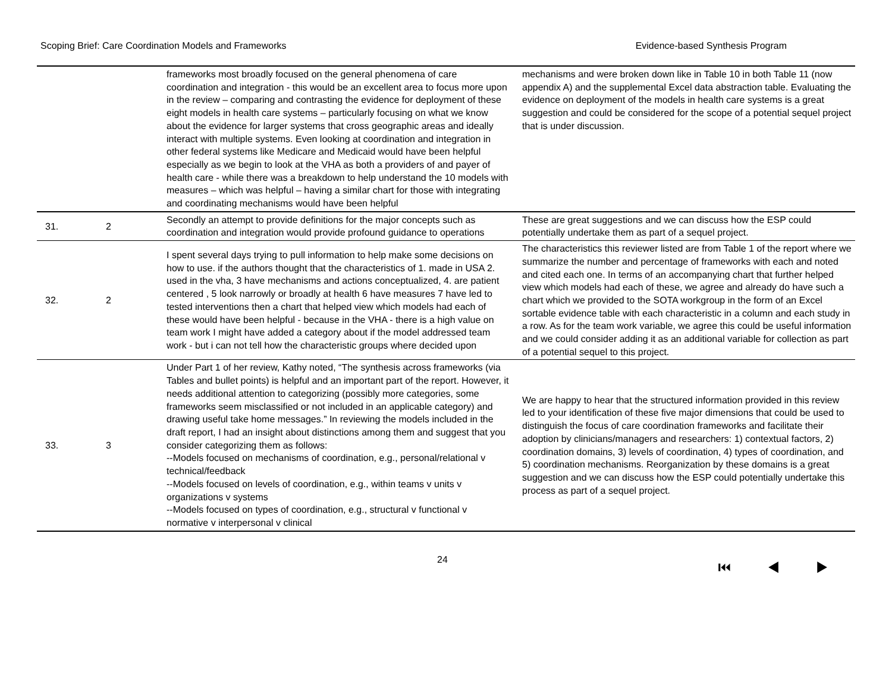Scoping Brief: Care Coordination Models and Frameworks Evidence-based Synthesis Program
| | | frameworks most broadly focused on the general phenomena of care coordination and integration - this would be an excellent area to focus more upon in the review – comparing and contrasting the evidence for deployment of these eight models in health care systems – particularly focusing on what we know about the evidence for larger systems that cross geographic areas and ideally interact with multiple systems. Even looking at coordination and integration in other federal systems like Medicare and Medicaid would have been helpful especially as we begin to look at the VHA as both a providers of and payer of health care - while there was a breakdown to help understand the 10 models with measures – which was helpful – having a similar chart for those with integrating and coordinating mechanisms would have been helpful | mechanisms and were broken down like in Table 10 in both Table 11 (now appendix A) and the supplemental Excel data abstraction table. Evaluating the evidence on deployment of the models in health care systems is a great suggestion and could be considered for the scope of a potential sequel project that is under discussion. |
| 31. | 2 | Secondly an attempt to provide definitions for the major concepts such as coordination and integration would provide profound guidance to operations | These are great suggestions and we can discuss how the ESP could potentially undertake them as part of a sequel project. |
| 32. | 2 | I spent several days trying to pull information to help make some decisions on how to use. if the authors thought that the characteristics of 1. made in USA 2. used in the vha, 3 have mechanisms and actions conceptualized, 4. are patient centered , 5 look narrowly or broadly at health 6 have measures 7 have led to tested interventions then a chart that helped view which models had each of these would have been helpful - because in the VHA - there is a high value on team work I might have added a category about if the model addressed team work - but i can not tell how the characteristic groups where decided upon | The characteristics this reviewer listed are from Table 1 of the report where we summarize the number and percentage of frameworks with each and noted and cited each one. In terms of an accompanying chart that further helped view which models had each of these, we agree and already do have such a chart which we provided to the SOTA workgroup in the form of an Excel sortable evidence table with each characteristic in a column and each study in a row. As for the team work variable, we agree this could be useful information and we could consider adding it as an additional variable for collection as part of a potential sequel to this project. |
| 33. | 3 | Under Part 1 of her review, Kathy noted, “The synthesis across frameworks (via Tables and bullet points) is helpful and an important part of the report. However, it needs additional attention to categorizing (possibly more categories, some frameworks seem misclassified or not included in an applicable category) and drawing useful take home messages.” In reviewing the models included in the draft report, I had an insight about distinctions among them and suggest that you consider categorizing them as follows: --Models focused on mechanisms of coordination, e.g., personal/relational v technical/feedback --Models focused on levels of coordination, e.g., within teams v units v organizations v systems --Models focused on types of coordination, e.g., structural v functional v normative v interpersonal v clinical | We are happy to hear that the structured information provided in this review led to your identification of these five major dimensions that could be used to distinguish the focus of care coordination frameworks and facilitate their adoption by clinicians/managers and researchers: 1) contextual factors, 2) coordination domains, 3) levels of coordination, 4) types of coordination, and 5) coordination mechanisms. Reorganization by these domains is a great suggestion and we can discuss how the ESP could potentially undertake this process as part of a sequel project. |
24 ⏮ ◀ ▶